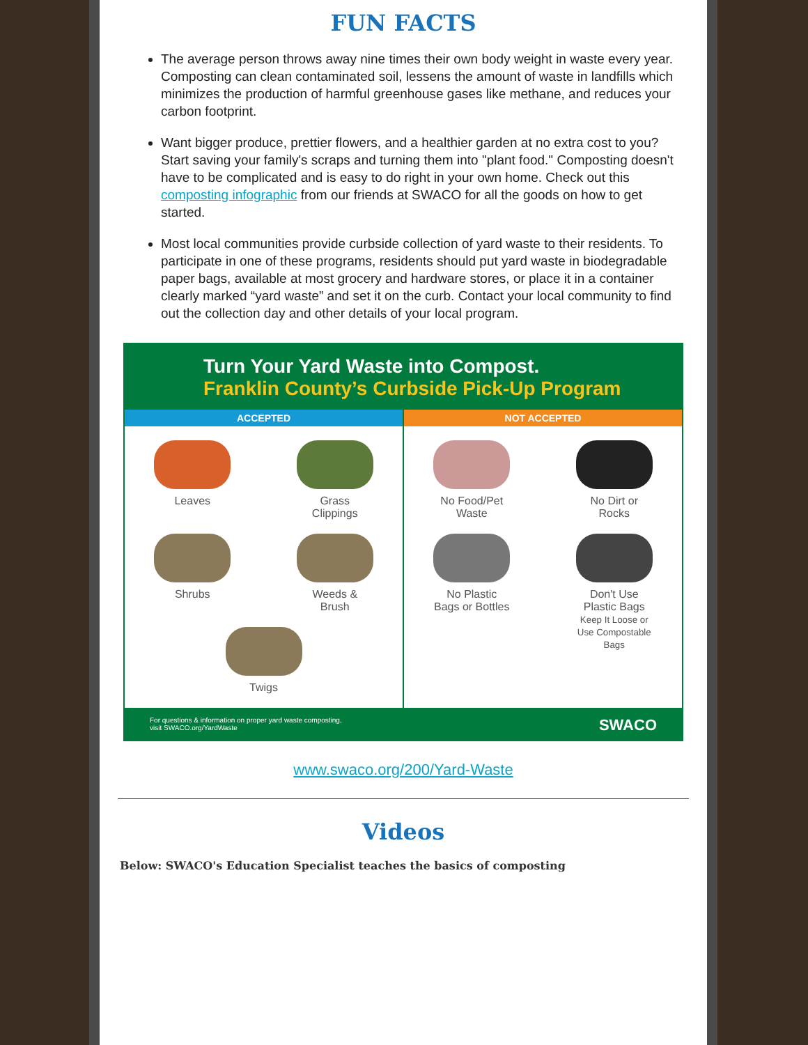FUN FACTS
The average person throws away nine times their own body weight in waste every year. Composting can clean contaminated soil, lessens the amount of waste in landfills which minimizes the production of harmful greenhouse gases like methane, and reduces your carbon footprint.
Want bigger produce, prettier flowers, and a healthier garden at no extra cost to you? Start saving your family's scraps and turning them into "plant food." Composting doesn't have to be complicated and is easy to do right in your own home. Check out this composting infographic from our friends at SWACO for all the goods on how to get started.
Most local communities provide curbside collection of yard waste to their residents. To participate in one of these programs, residents should put yard waste in biodegradable paper bags, available at most grocery and hardware stores, or place it in a container clearly marked “yard waste” and set it on the curb. Contact your local community to find out the collection day and other details of your local program.
Turn Your Yard Waste into Compost.
Franklin County’s Curbside Pick-Up Program
ACCEPTED
Leaves
Grass Clippings
Shrubs
Weeds & Brush
Twigs
NOT ACCEPTED
No Food/Pet Waste
No Dirt or Rocks
No Plastic Bags or Bottles
Don't Use Plastic Bags
Keep It Loose or Use Compostable Bags
For questions & information on proper yard waste composting,
visit SWACO.org/YardWaste SWACO
www.swaco.org/200/Yard-Waste
Videos
Below: SWACO's Education Specialist teaches the basics of composting